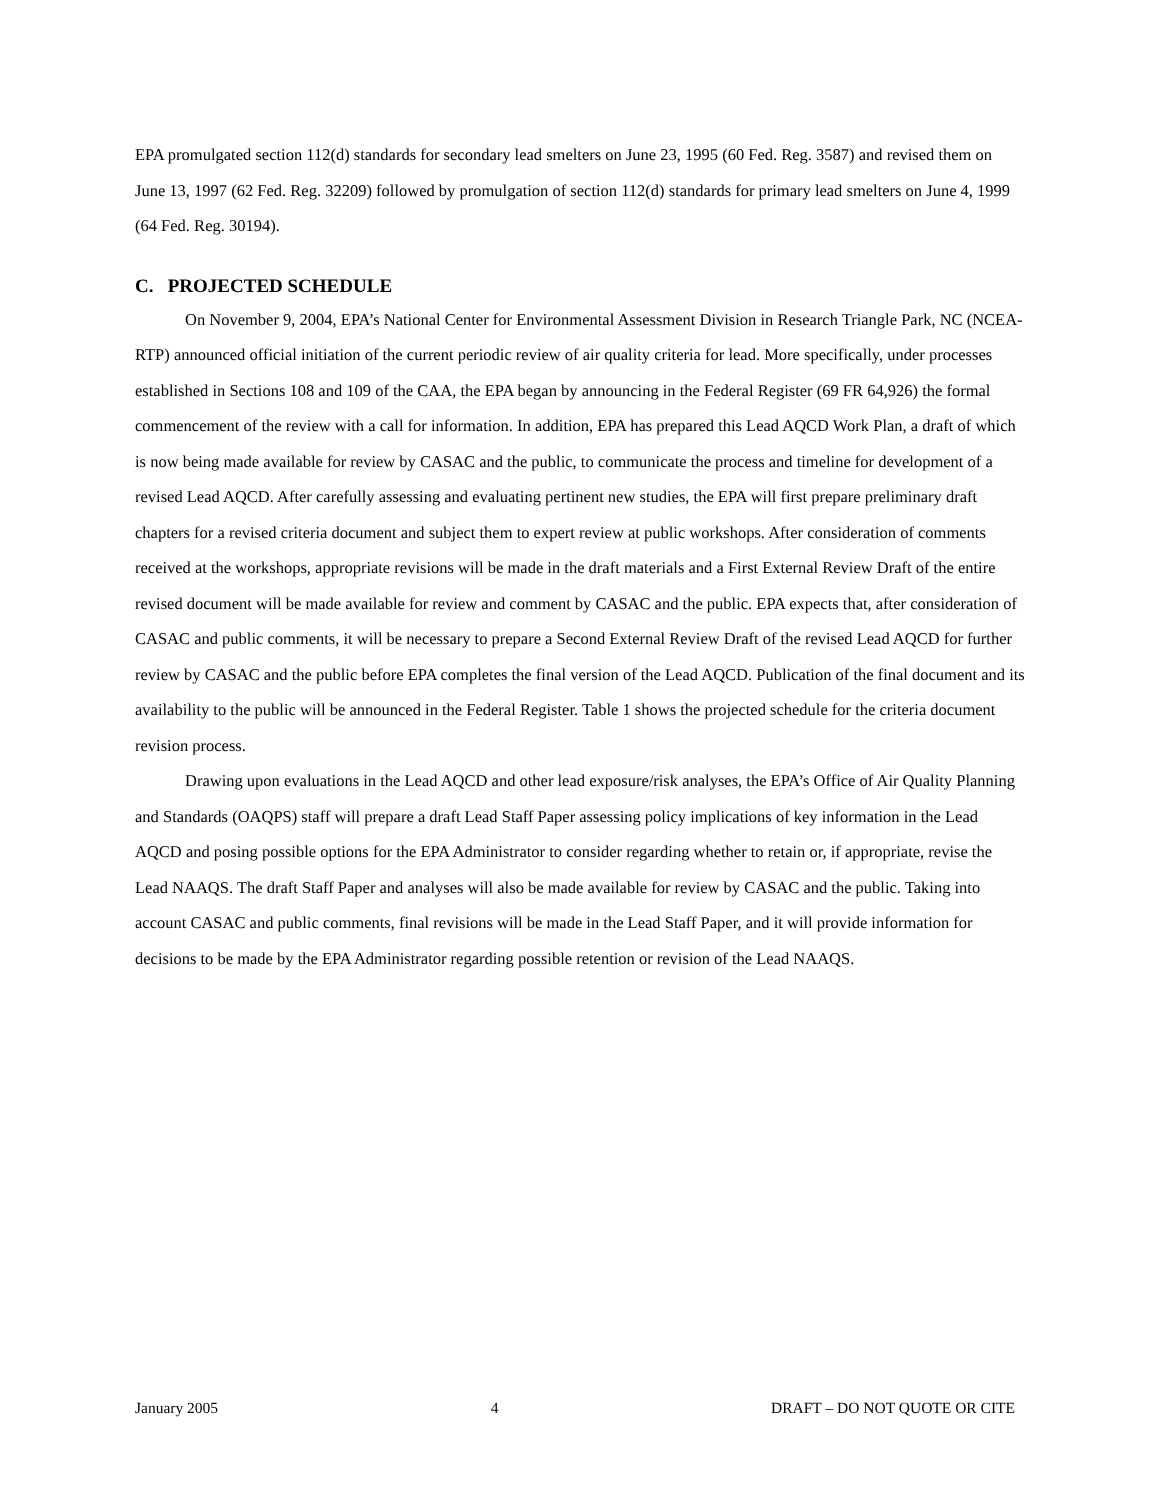EPA promulgated section 112(d) standards for secondary lead smelters on June 23, 1995 (60 Fed. Reg. 3587) and revised them on June 13, 1997 (62 Fed. Reg. 32209) followed by promulgation of section 112(d) standards for primary lead smelters on June 4, 1999 (64 Fed. Reg. 30194).
C. PROJECTED SCHEDULE
On November 9, 2004, EPA’s National Center for Environmental Assessment Division in Research Triangle Park, NC (NCEA-RTP) announced official initiation of the current periodic review of air quality criteria for lead. More specifically, under processes established in Sections 108 and 109 of the CAA, the EPA began by announcing in the Federal Register (69 FR 64,926) the formal commencement of the review with a call for information. In addition, EPA has prepared this Lead AQCD Work Plan, a draft of which is now being made available for review by CASAC and the public, to communicate the process and timeline for development of a revised Lead AQCD. After carefully assessing and evaluating pertinent new studies, the EPA will first prepare preliminary draft chapters for a revised criteria document and subject them to expert review at public workshops. After consideration of comments received at the workshops, appropriate revisions will be made in the draft materials and a First External Review Draft of the entire revised document will be made available for review and comment by CASAC and the public. EPA expects that, after consideration of CASAC and public comments, it will be necessary to prepare a Second External Review Draft of the revised Lead AQCD for further review by CASAC and the public before EPA completes the final version of the Lead AQCD. Publication of the final document and its availability to the public will be announced in the Federal Register. Table 1 shows the projected schedule for the criteria document revision process.
Drawing upon evaluations in the Lead AQCD and other lead exposure/risk analyses, the EPA’s Office of Air Quality Planning and Standards (OAQPS) staff will prepare a draft Lead Staff Paper assessing policy implications of key information in the Lead AQCD and posing possible options for the EPA Administrator to consider regarding whether to retain or, if appropriate, revise the Lead NAAQS. The draft Staff Paper and analyses will also be made available for review by CASAC and the public. Taking into account CASAC and public comments, final revisions will be made in the Lead Staff Paper, and it will provide information for decisions to be made by the EPA Administrator regarding possible retention or revision of the Lead NAAQS.
January 2005 4 DRAFT – DO NOT QUOTE OR CITE